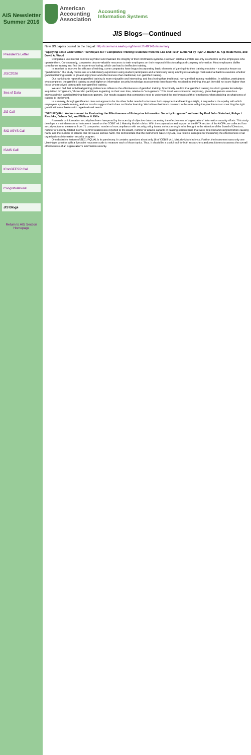AIS Newsletter Summer 2016
President's Letter
JISC2016
Sea of Data
JIS Call
SIG ASYS Call
ISAIS Call
IConGFESR Call
Congratulations!
JIS Blogs
Return to AIS Section Homepage
American
Accounting
Association
Accounting
Information Systems
JIS Blogs—Continued
New JIS papers posted on the blog at: http://commons.aaahq.org/hives/c7b49f141e/summary
"Applying Basic Gamification Techniques to IT Compliance Training: Evidence from the Lab and Field" authored by Ryan J. Baxter, D. Kip Holderness, and David A. Wood
Companies use internal controls to protect and maintain the integrity of their information systems. However, internal controls are only as effective as the employees who operate them. Consequently, companies devote valuable resources to train employees on their responsibilities to safeguard company information. Most employees dislike compliance training and find the experience boring, which can lead to ineffective training.
In an effort to improve the efficacy of training, some companies have begun incorporating basic elements of gaming into their training modules – a practice known as "gamification." Our study makes use of a laboratory experiment using student participants and a field study using employees at a large multi-national bank to examine whether gamified training results in greater enjoyment and effectiveness than traditional, non-gamified training.
Our participants report that gamified training is more enjoyable and interesting, and less boring than traditional, non-gamified training modalities. In addition, participants who completed the gamified training scored higher on information security knowledge assessments than those who received no training, though they did not score higher than those who received comparable non-gamified training.
We also find that individual gaming preferences influence the effectiveness of gamified training. Specifically, we find that gamified training results in greater knowledge acquisition for "gamers," those who participate in gaming on their own time, relative to "non-gamers." This result was somewhat surprising, given that gamers were less impressed with gamified training than non-gamers. Our results suggest that companies need to understand the preferences of their employees when deciding on what types of training to implement.
In summary, though gamification does not appear to be the silver bullet needed to increase both enjoyment and learning outright, it may reduce the apathy with which employees approach training, and our results suggest that it does not hinder learning. We believe that future research in this area will guide practitioners on matching the right gamification mechanics with organizational needs.
"SECURQUAL: An Instrument for Evaluating the Effectiveness of Enterprise Information Security Programs" authored by Paul John Steinbart, Robyn L. Raschke, Gaham Gal, and William N. Dilla
Research on information security has been hampered by the scarcity of objective data concerning the effectiveness of organizations' information security efforts. This study develops a multi-dimensional instrument based on the COBIT v4.1 Maturity Model rubrics. With the cooperation and support of the IMTA section of the AICPA, we collected four security outcome measures from 71 companies: number of noncompliance with security policy issues serious enough to be brought to the attention of the Board of Directors, number of security-related internal control weaknesses reported to the Board, number of attacks capable of causing serious harm that were detected and stopped before causing harm, and the number of attacks that did cause serious harm. We demonstrate that the instrument, SECURQUAL, is a reliable surrogate for measuring the effectiveness of an organization's information security program.
One desirable feature of SECURQUAL is its parsimony. It contains questions about only 18 of COBIT v4.1 Maturity Model rubrics. Further, the instrument uses only one Likert-type question with a five-point response scale to measure each of those topics. Thus, it should be a useful tool for both researchers and practitioners to assess the overall effectiveness of an organization's information security.